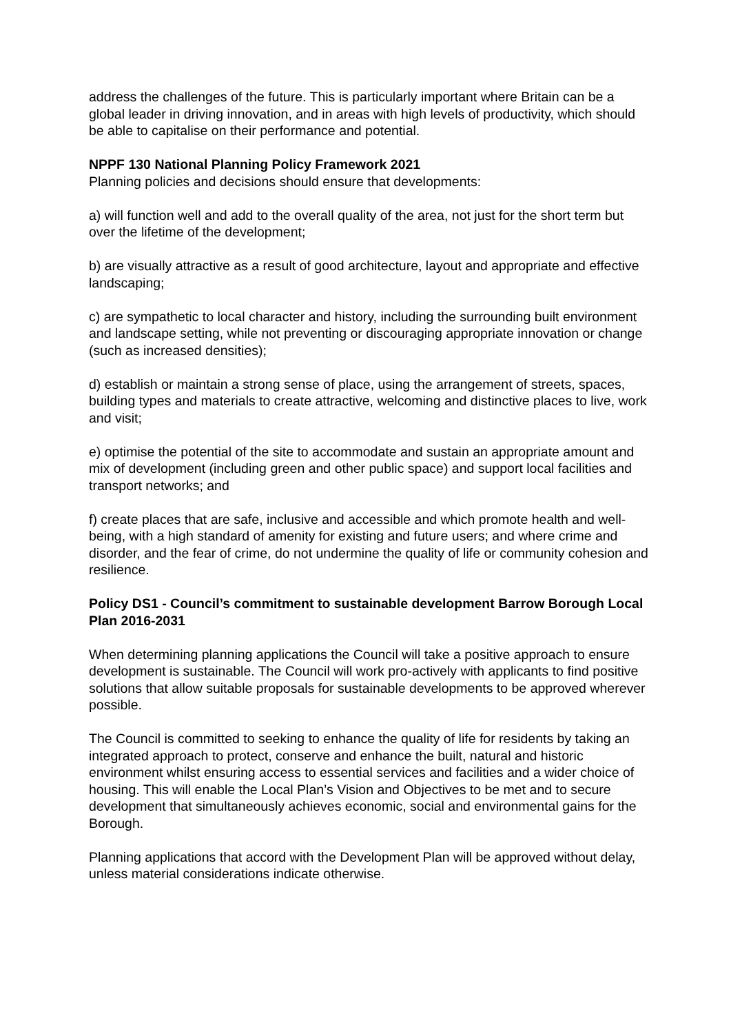address the challenges of the future. This is particularly important where Britain can be a global leader in driving innovation, and in areas with high levels of productivity, which should be able to capitalise on their performance and potential.
NPPF 130 National Planning Policy Framework 2021
Planning policies and decisions should ensure that developments:
a) will function well and add to the overall quality of the area, not just for the short term but over the lifetime of the development;
b) are visually attractive as a result of good architecture, layout and appropriate and effective landscaping;
c) are sympathetic to local character and history, including the surrounding built environment and landscape setting, while not preventing or discouraging appropriate innovation or change (such as increased densities);
d) establish or maintain a strong sense of place, using the arrangement of streets, spaces, building types and materials to create attractive, welcoming and distinctive places to live, work and visit;
e) optimise the potential of the site to accommodate and sustain an appropriate amount and mix of development (including green and other public space) and support local facilities and transport networks; and
f) create places that are safe, inclusive and accessible and which promote health and well-being, with a high standard of amenity for existing and future users; and where crime and disorder, and the fear of crime, do not undermine the quality of life or community cohesion and resilience.
Policy DS1 - Council’s commitment to sustainable development Barrow Borough Local Plan 2016-2031
When determining planning applications the Council will take a positive approach to ensure development is sustainable. The Council will work pro-actively with applicants to find positive solutions that allow suitable proposals for sustainable developments to be approved wherever possible.
The Council is committed to seeking to enhance the quality of life for residents by taking an integrated approach to protect, conserve and enhance the built, natural and historic environment whilst ensuring access to essential services and facilities and a wider choice of housing. This will enable the Local Plan’s Vision and Objectives to be met and to secure development that simultaneously achieves economic, social and environmental gains for the Borough.
Planning applications that accord with the Development Plan will be approved without delay, unless material considerations indicate otherwise.